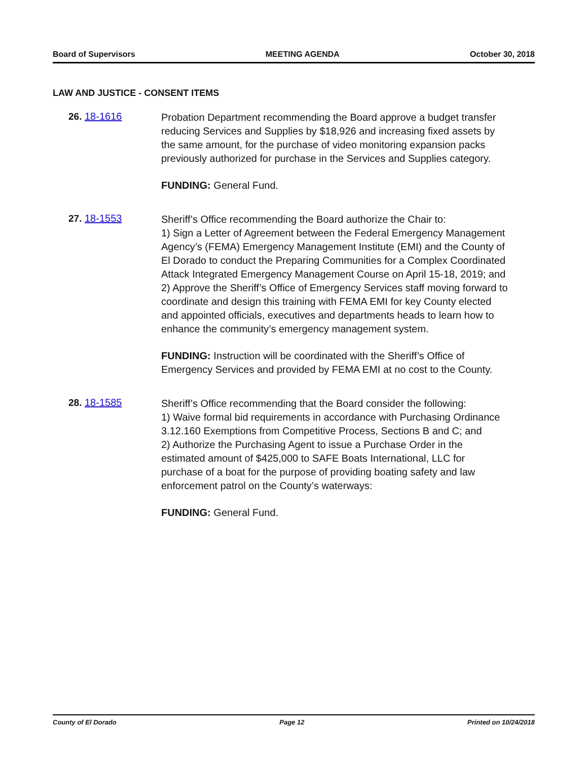Board of Supervisors MEETING AGENDA October 30, 2018
LAW AND JUSTICE - CONSENT ITEMS
26. 18-1616
Probation Department recommending the Board approve a budget transfer reducing Services and Supplies by $18,926 and increasing fixed assets by the same amount, for the purchase of video monitoring expansion packs previously authorized for purchase in the Services and Supplies category.
FUNDING: General Fund.
27. 18-1553
Sheriff’s Office recommending the Board authorize the Chair to:
1) Sign a Letter of Agreement between the Federal Emergency Management Agency’s (FEMA) Emergency Management Institute (EMI) and the County of El Dorado to conduct the Preparing Communities for a Complex Coordinated Attack Integrated Emergency Management Course on April 15-18, 2019; and
2) Approve the Sheriff’s Office of Emergency Services staff moving forward to coordinate and design this training with FEMA EMI for key County elected and appointed officials, executives and departments heads to learn how to enhance the community’s emergency management system.
FUNDING: Instruction will be coordinated with the Sheriff’s Office of Emergency Services and provided by FEMA EMI at no cost to the County.
28. 18-1585
Sheriff’s Office recommending that the Board consider the following:
1) Waive formal bid requirements in accordance with Purchasing Ordinance 3.12.160 Exemptions from Competitive Process, Sections B and C; and
2) Authorize the Purchasing Agent to issue a Purchase Order in the estimated amount of $425,000 to SAFE Boats International, LLC for purchase of a boat for the purpose of providing boating safety and law enforcement patrol on the County’s waterways:
FUNDING: General Fund.
County of El Dorado Page 12 Printed on 10/24/2018